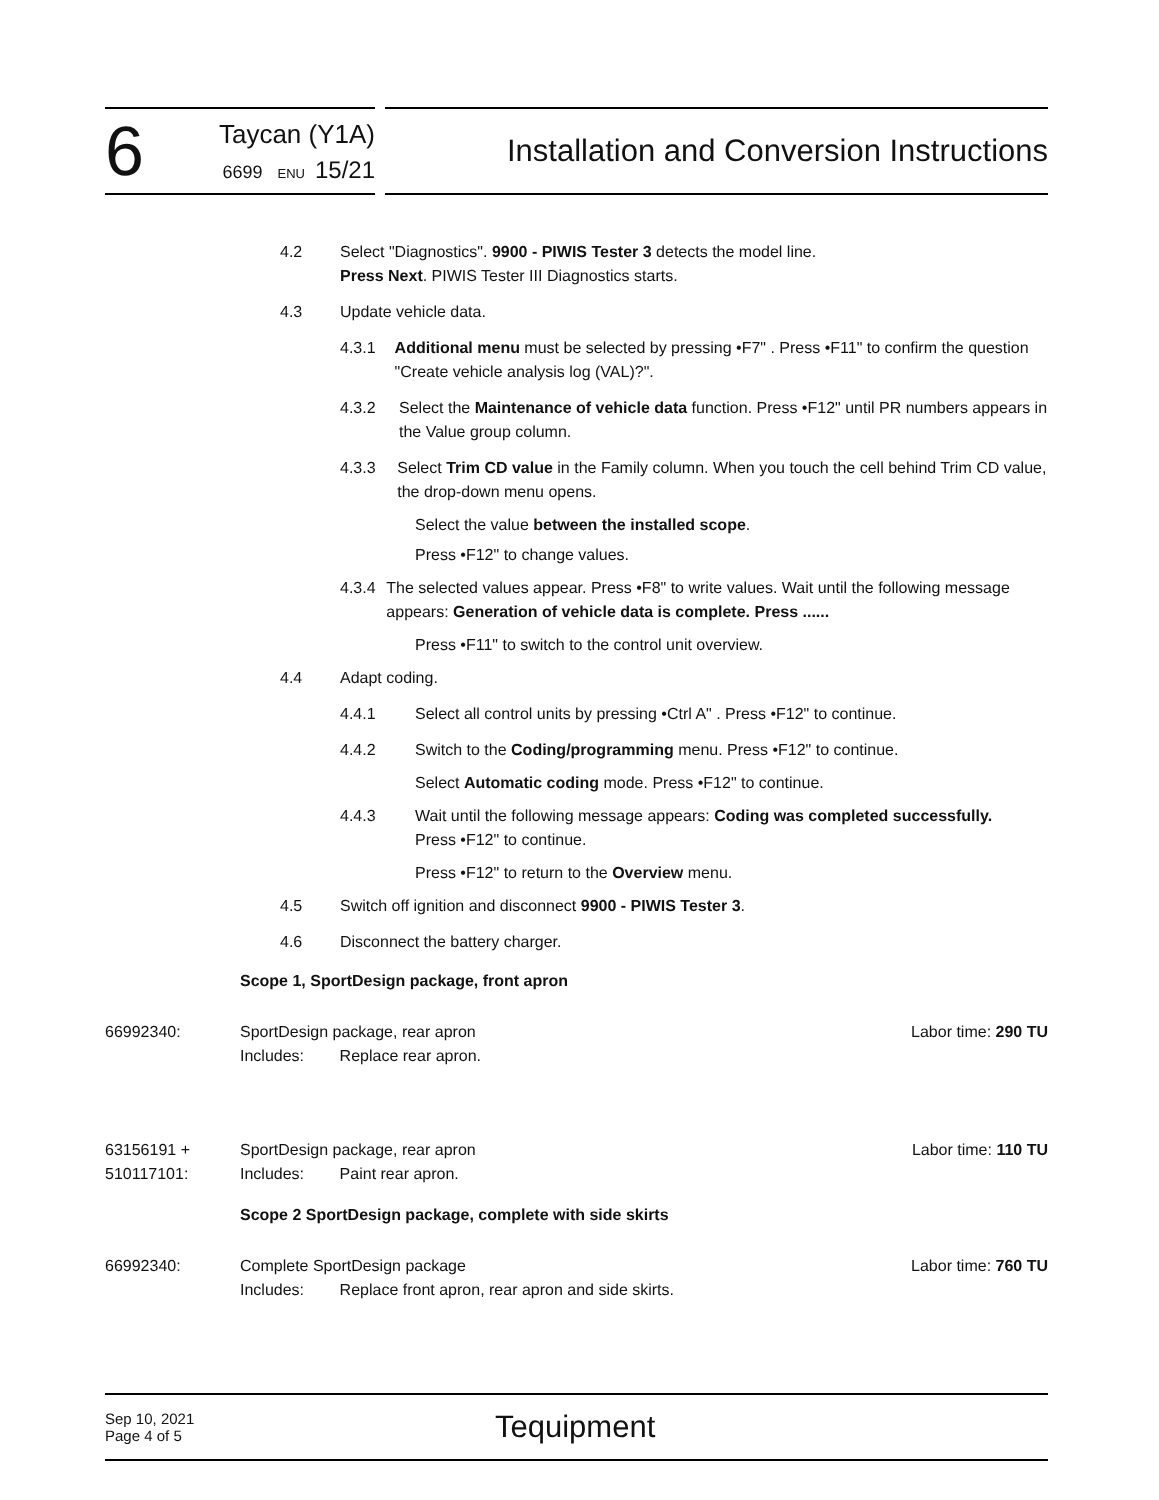6
Taycan (Y1A)
6699 ENU 15/21
Installation and Conversion Instructions
4.2 Select "Diagnostics". 9900 - PIWIS Tester 3 detects the model line.
Press Next. PIWIS Tester III Diagnostics starts.
4.3 Update vehicle data.
4.3.1 Additional menu must be selected by pressing •F7" . Press •F11" to confirm the question "Create vehicle analysis log (VAL)?".
4.3.2 Select the Maintenance of vehicle data function. Press •F12" until PR numbers appears in the Value group column.
4.3.3 Select Trim CD value in the Family column. When you touch the cell behind Trim CD value, the drop-down menu opens.
Select the value between the installed scope.
Press •F12" to change values.
4.3.4 The selected values appear. Press •F8" to write values. Wait until the following message appears: Generation of vehicle data is complete. Press ......
Press •F11" to switch to the control unit overview.
4.4 Adapt coding.
4.4.1 Select all control units by pressing •Ctrl A" . Press •F12" to continue.
4.4.2 Switch to the Coding/programming menu. Press •F12" to continue.
Select Automatic coding mode. Press •F12" to continue.
4.4.3 Wait until the following message appears: Coding was completed successfully.
Press •F12" to continue.
Press •F12" to return to the Overview menu.
4.5 Switch off ignition and disconnect 9900 - PIWIS Tester 3.
4.6 Disconnect the battery charger.
Scope 1, SportDesign package, front apron
66992340: SportDesign package, rear apron
Includes: Replace rear apron.
Labor time: 290 TU
63156191 +
510117101:
SportDesign package, rear apron
Includes: Paint rear apron.
Labor time: 110 TU
Scope 2 SportDesign package, complete with side skirts
66992340: Complete SportDesign package
Includes: Replace front apron, rear apron and side skirts.
Labor time: 760 TU
Sep 10, 2021
Page 4 of 5
Tequipment